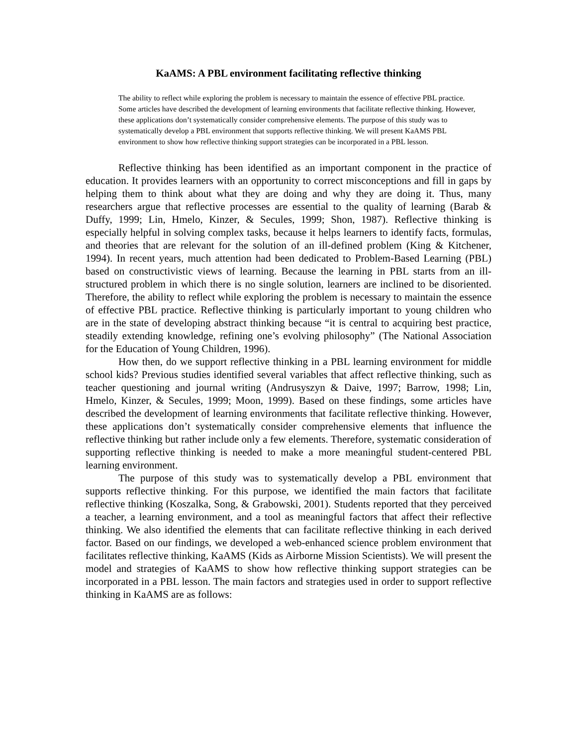KaAMS: A PBL environment facilitating reflective thinking
The ability to reflect while exploring the problem is necessary to maintain the essence of effective PBL practice. Some articles have described the development of learning environments that facilitate reflective thinking. However, these applications don’t systematically consider comprehensive elements. The purpose of this study was to systematically develop a PBL environment that supports reflective thinking. We will present KaAMS PBL environment to show how reflective thinking support strategies can be incorporated in a PBL lesson.
Reflective thinking has been identified as an important component in the practice of education. It provides learners with an opportunity to correct misconceptions and fill in gaps by helping them to think about what they are doing and why they are doing it. Thus, many researchers argue that reflective processes are essential to the quality of learning (Barab & Duffy, 1999; Lin, Hmelo, Kinzer, & Secules, 1999; Shon, 1987). Reflective thinking is especially helpful in solving complex tasks, because it helps learners to identify facts, formulas, and theories that are relevant for the solution of an ill-defined problem (King & Kitchener, 1994). In recent years, much attention had been dedicated to Problem-Based Learning (PBL) based on constructivistic views of learning. Because the learning in PBL starts from an ill-structured problem in which there is no single solution, learners are inclined to be disoriented. Therefore, the ability to reflect while exploring the problem is necessary to maintain the essence of effective PBL practice. Reflective thinking is particularly important to young children who are in the state of developing abstract thinking because “it is central to acquiring best practice, steadily extending knowledge, refining one’s evolving philosophy” (The National Association for the Education of Young Children, 1996).
How then, do we support reflective thinking in a PBL learning environment for middle school kids? Previous studies identified several variables that affect reflective thinking, such as teacher questioning and journal writing (Andrusyszyn & Daive, 1997; Barrow, 1998; Lin, Hmelo, Kinzer, & Secules, 1999; Moon, 1999). Based on these findings, some articles have described the development of learning environments that facilitate reflective thinking. However, these applications don’t systematically consider comprehensive elements that influence the reflective thinking but rather include only a few elements. Therefore, systematic consideration of supporting reflective thinking is needed to make a more meaningful student-centered PBL learning environment.
The purpose of this study was to systematically develop a PBL environment that supports reflective thinking. For this purpose, we identified the main factors that facilitate reflective thinking (Koszalka, Song, & Grabowski, 2001). Students reported that they perceived a teacher, a learning environment, and a tool as meaningful factors that affect their reflective thinking. We also identified the elements that can facilitate reflective thinking in each derived factor. Based on our findings, we developed a web-enhanced science problem environment that facilitates reflective thinking, KaAMS (Kids as Airborne Mission Scientists). We will present the model and strategies of KaAMS to show how reflective thinking support strategies can be incorporated in a PBL lesson. The main factors and strategies used in order to support reflective thinking in KaAMS are as follows: